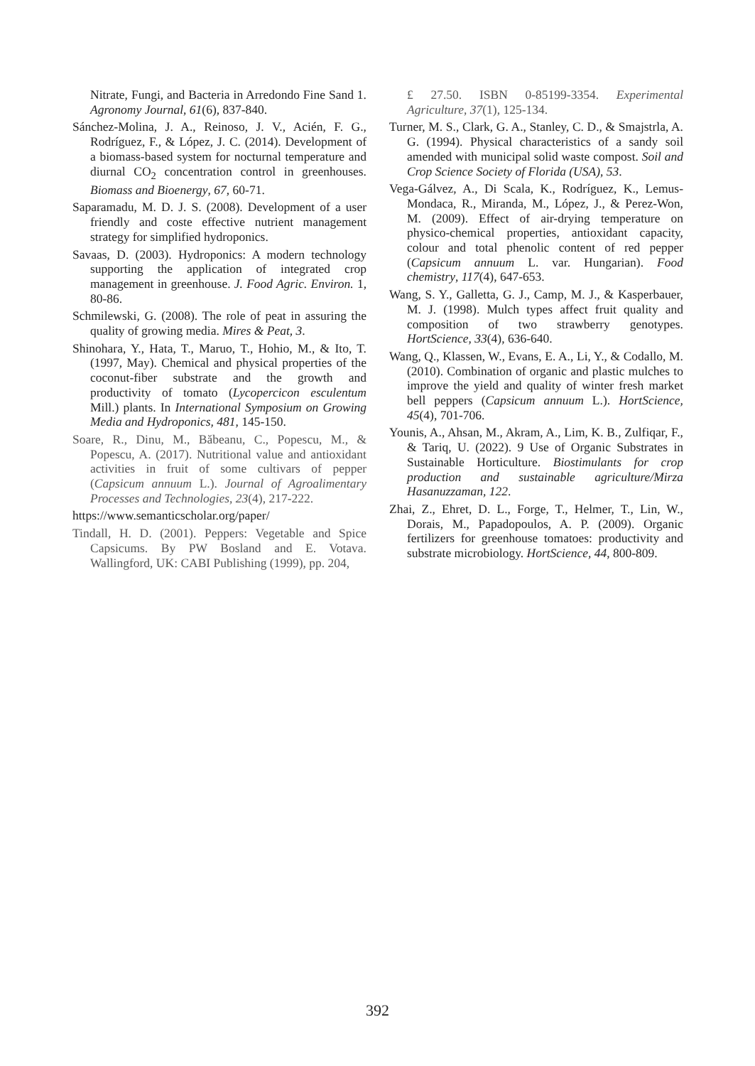Nitrate, Fungi, and Bacteria in Arredondo Fine Sand 1. Agronomy Journal, 61(6), 837-840.
Sánchez-Molina, J. A., Reinoso, J. V., Acién, F. G., Rodríguez, F., & López, J. C. (2014). Development of a biomass-based system for nocturnal temperature and diurnal CO<sub>2</sub> concentration control in greenhouses. Biomass and Bioenergy, 67, 60-71.
Saparamadu, M. D. J. S. (2008). Development of a user friendly and coste effective nutrient management strategy for simplified hydroponics.
Savaas, D. (2003). Hydroponics: A modern technology supporting the application of integrated crop management in greenhouse. J. Food Agric. Environ. 1, 80-86.
Schmilewski, G. (2008). The role of peat in assuring the quality of growing media. Mires & Peat, 3.
Shinohara, Y., Hata, T., Maruo, T., Hohio, M., & Ito, T. (1997, May). Chemical and physical properties of the coconut-fiber substrate and the growth and productivity of tomato (Lycopercicon esculentum Mill.) plants. In International Symposium on Growing Media and Hydroponics, 481, 145-150.
Soare, R., Dinu, M., Băbeanu, C., Popescu, M., & Popescu, A. (2017). Nutritional value and antioxidant activities in fruit of some cultivars of pepper (Capsicum annuum L.). Journal of Agroalimentary Processes and Technologies, 23(4), 217-222.
https://www.semanticscholar.org/paper/
Tindall, H. D. (2001). Peppers: Vegetable and Spice Capsicums. By PW Bosland and E. Votava. Wallingford, UK: CABI Publishing (1999), pp. 204,
£ 27.50. ISBN 0-85199-3354. Experimental Agriculture, 37(1), 125-134.
Turner, M. S., Clark, G. A., Stanley, C. D., & Smajstrla, A. G. (1994). Physical characteristics of a sandy soil amended with municipal solid waste compost. Soil and Crop Science Society of Florida (USA), 53.
Vega-Gálvez, A., Di Scala, K., Rodríguez, K., Lemus-Mondaca, R., Miranda, M., López, J., & Perez-Won, M. (2009). Effect of air-drying temperature on physico-chemical properties, antioxidant capacity, colour and total phenolic content of red pepper (Capsicum annuum L. var. Hungarian). Food chemistry, 117(4), 647-653.
Wang, S. Y., Galletta, G. J., Camp, M. J., & Kasperbauer, M. J. (1998). Mulch types affect fruit quality and composition of two strawberry genotypes. HortScience, 33(4), 636-640.
Wang, Q., Klassen, W., Evans, E. A., Li, Y., & Codallo, M. (2010). Combination of organic and plastic mulches to improve the yield and quality of winter fresh market bell peppers (Capsicum annuum L.). HortScience, 45(4), 701-706.
Younis, A., Ahsan, M., Akram, A., Lim, K. B., Zulfiqar, F., & Tariq, U. (2022). 9 Use of Organic Substrates in Sustainable Horticulture. Biostimulants for crop production and sustainable agriculture/Mirza Hasanuzzaman, 122.
Zhai, Z., Ehret, D. L., Forge, T., Helmer, T., Lin, W., Dorais, M., Papadopoulos, A. P. (2009). Organic fertilizers for greenhouse tomatoes: productivity and substrate microbiology. HortScience, 44, 800-809.
392